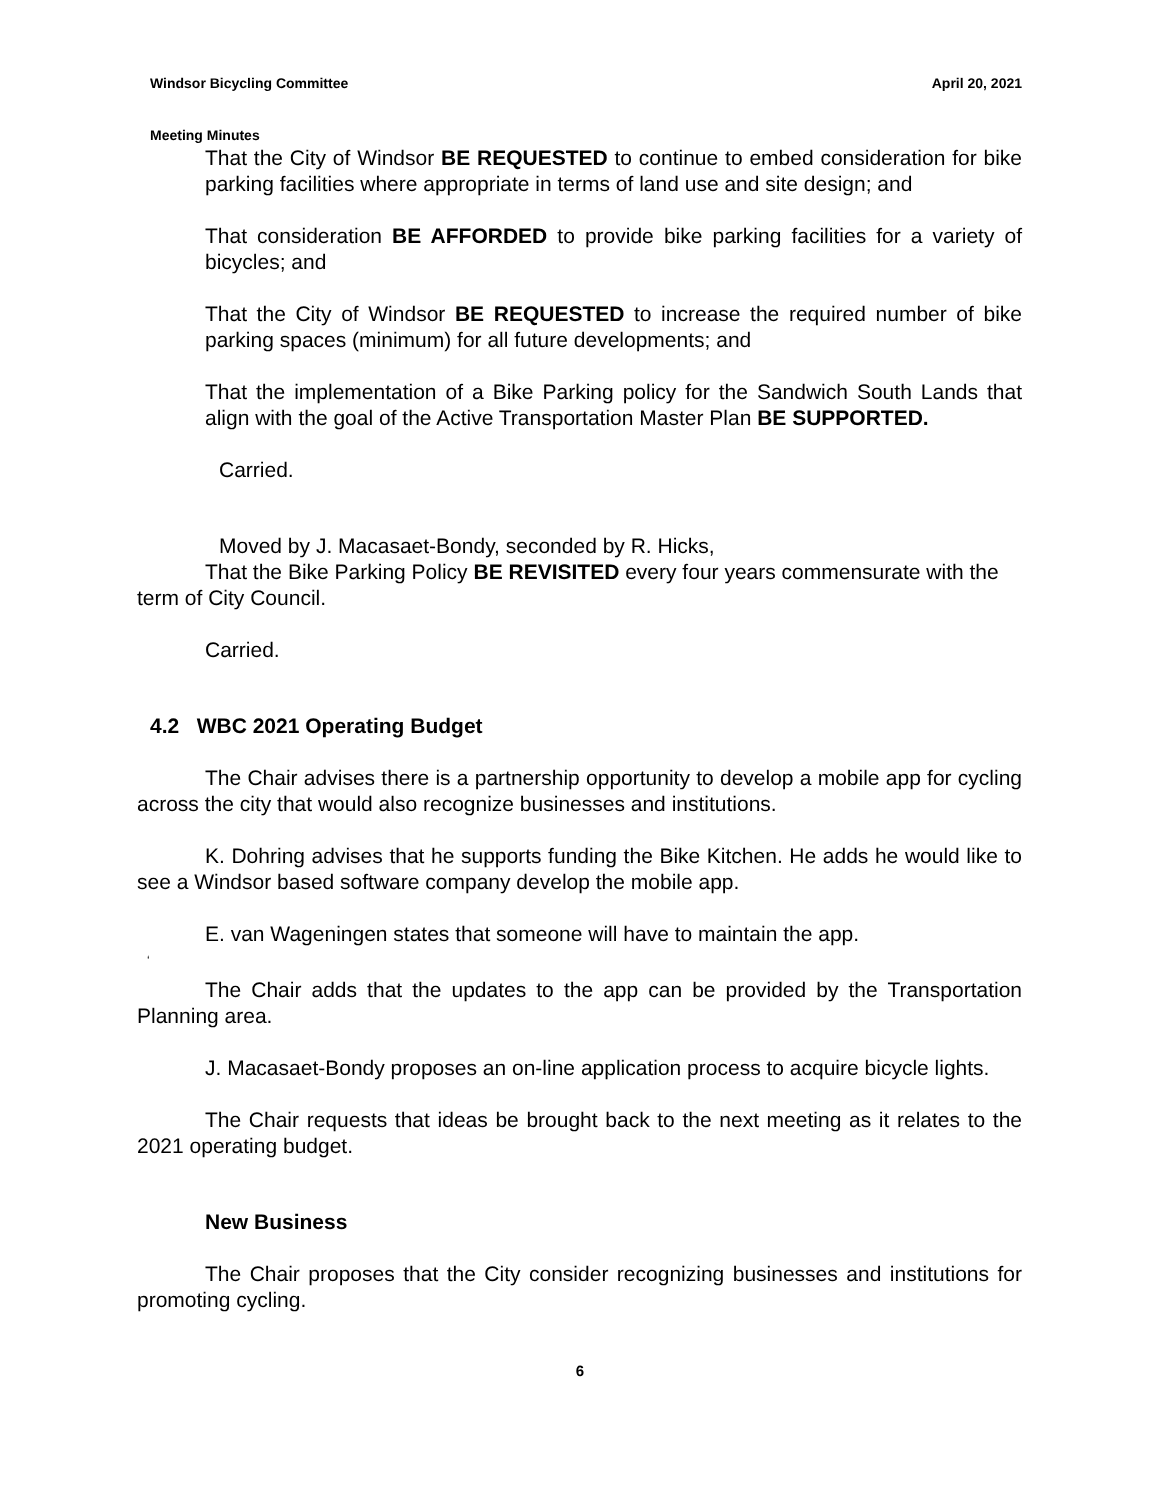April 20, 2021 Windsor Bicycling Committee
Meeting Minutes
That the City of Windsor BE REQUESTED to continue to embed consideration for bike parking facilities where appropriate in terms of land use and site design; and
That consideration BE AFFORDED to provide bike parking facilities for a variety of bicycles; and
That the City of Windsor BE REQUESTED to increase the required number of bike parking spaces (minimum) for all future developments; and
That the implementation of a Bike Parking policy for the Sandwich South Lands that align with the goal of the Active Transportation Master Plan BE SUPPORTED.
Carried.
Moved by J. Macasaet-Bondy, seconded by R. Hicks,
That the Bike Parking Policy BE REVISITED every four years commensurate with the term of City Council.
Carried.
4.2 WBC 2021 Operating Budget
The Chair advises there is a partnership opportunity to develop a mobile app for cycling across the city that would also recognize businesses and institutions.
K. Dohring advises that he supports funding the Bike Kitchen. He adds he would like to see a Windsor based software company develop the mobile app.
E. van Wageningen states that someone will have to maintain the app.
‘
The Chair adds that the updates to the app can be provided by the Transportation Planning area.
J. Macasaet-Bondy proposes an on-line application process to acquire bicycle lights.
The Chair requests that ideas be brought back to the next meeting as it relates to the 2021 operating budget.
New Business
The Chair proposes that the City consider recognizing businesses and institutions for promoting cycling.
6